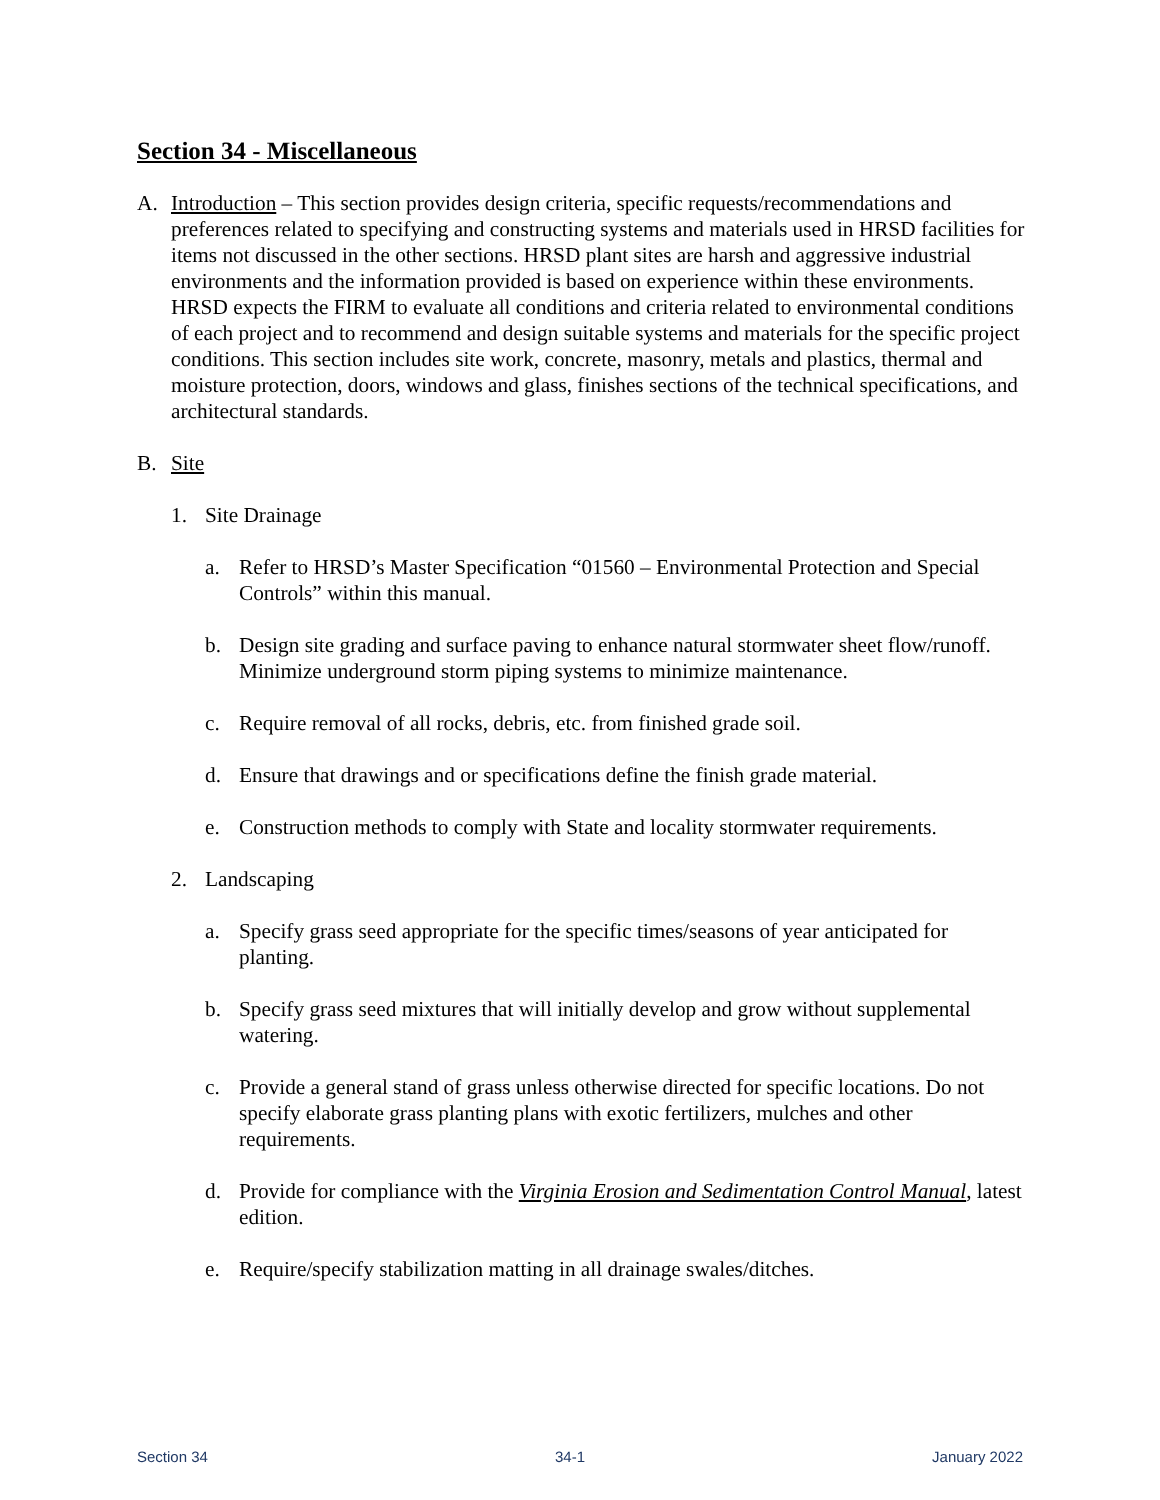Section 34 - Miscellaneous
A. Introduction – This section provides design criteria, specific requests/recommendations and preferences related to specifying and constructing systems and materials used in HRSD facilities for items not discussed in the other sections. HRSD plant sites are harsh and aggressive industrial environments and the information provided is based on experience within these environments. HRSD expects the FIRM to evaluate all conditions and criteria related to environmental conditions of each project and to recommend and design suitable systems and materials for the specific project conditions. This section includes site work, concrete, masonry, metals and plastics, thermal and moisture protection, doors, windows and glass, finishes sections of the technical specifications, and architectural standards.
B. Site
1. Site Drainage
a. Refer to HRSD’s Master Specification “01560 – Environmental Protection and Special Controls” within this manual.
b. Design site grading and surface paving to enhance natural stormwater sheet flow/runoff. Minimize underground storm piping systems to minimize maintenance.
c. Require removal of all rocks, debris, etc. from finished grade soil.
d. Ensure that drawings and or specifications define the finish grade material.
e. Construction methods to comply with State and locality stormwater requirements.
2. Landscaping
a. Specify grass seed appropriate for the specific times/seasons of year anticipated for planting.
b. Specify grass seed mixtures that will initially develop and grow without supplemental watering.
c. Provide a general stand of grass unless otherwise directed for specific locations. Do not specify elaborate grass planting plans with exotic fertilizers, mulches and other requirements.
d. Provide for compliance with the Virginia Erosion and Sedimentation Control Manual, latest edition.
e. Require/specify stabilization matting in all drainage swales/ditches.
Section 34 34-1 January 2022